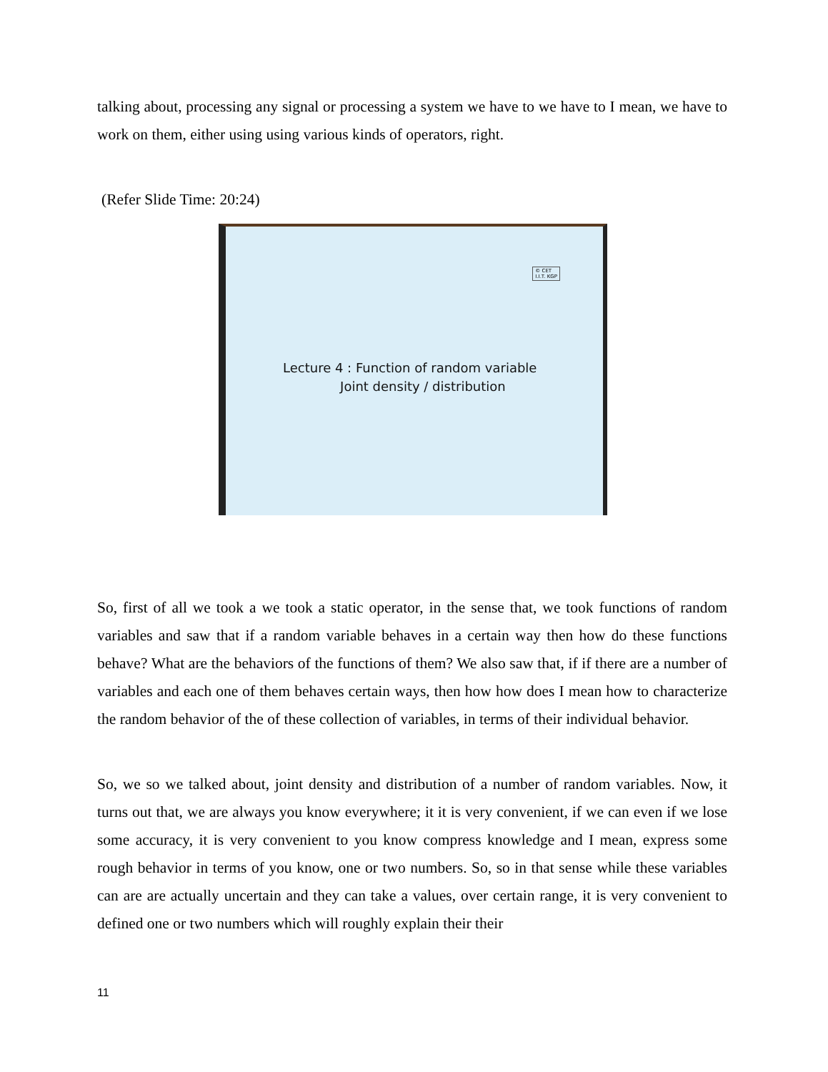talking about, processing any signal or processing a system we have to we have to I mean, we have to work on them, either using using various kinds of operators, right.
(Refer Slide Time: 20:24)
© CET
I.I.T. KGP
Lecture 4 : Function of random variable
Joint density / distribution
So, first of all we took a we took a static operator, in the sense that, we took functions of random variables and saw that if a random variable behaves in a certain way then how do these functions behave? What are the behaviors of the functions of them? We also saw that, if if there are a number of variables and each one of them behaves certain ways, then how how does I mean how to characterize the random behavior of the of these collection of variables, in terms of their individual behavior.
So, we so we talked about, joint density and distribution of a number of random variables. Now, it turns out that, we are always you know everywhere; it it is very convenient, if we can even if we lose some accuracy, it is very convenient to you know compress knowledge and I mean, express some rough behavior in terms of you know, one or two numbers. So, so in that sense while these variables can are are actually uncertain and they can take a values, over certain range, it is very convenient to defined one or two numbers which will roughly explain their their
11